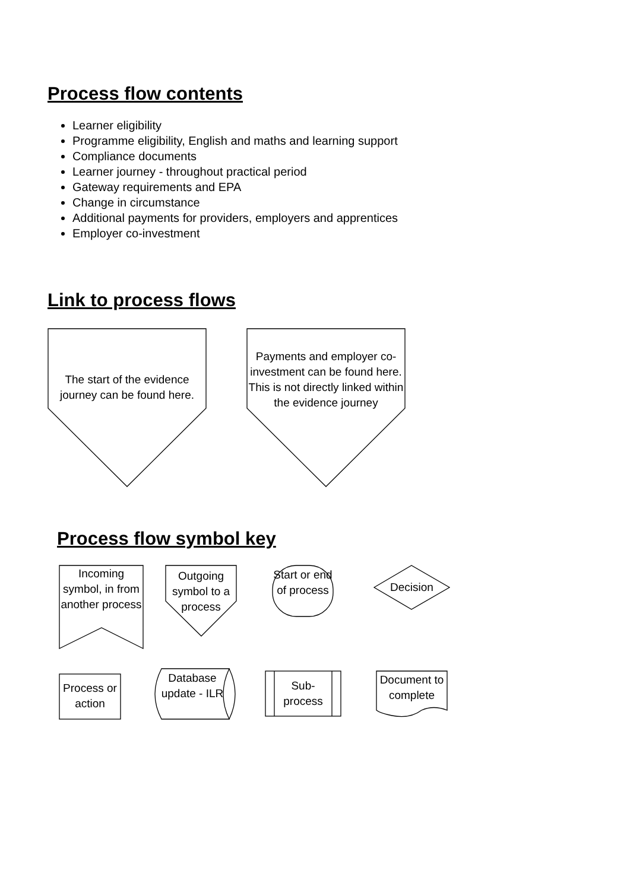Process flow contents
Learner eligibility
Programme eligibility, English and maths and learning support
Compliance documents
Learner journey - throughout practical period
Gateway requirements and EPA
Change in circumstance
Additional payments for providers, employers and apprentices
Employer co-investment
Link to process flows
The start of the evidence journey can be found here.
Payments and employer co-investment can be found here. This is not directly linked within the evidence journey
Process flow symbol key
Incoming symbol, in from another process
Outgoing symbol to a process
Start or end of process
Decision
Process or action
Database update - ILR
Sub-process
Document to complete